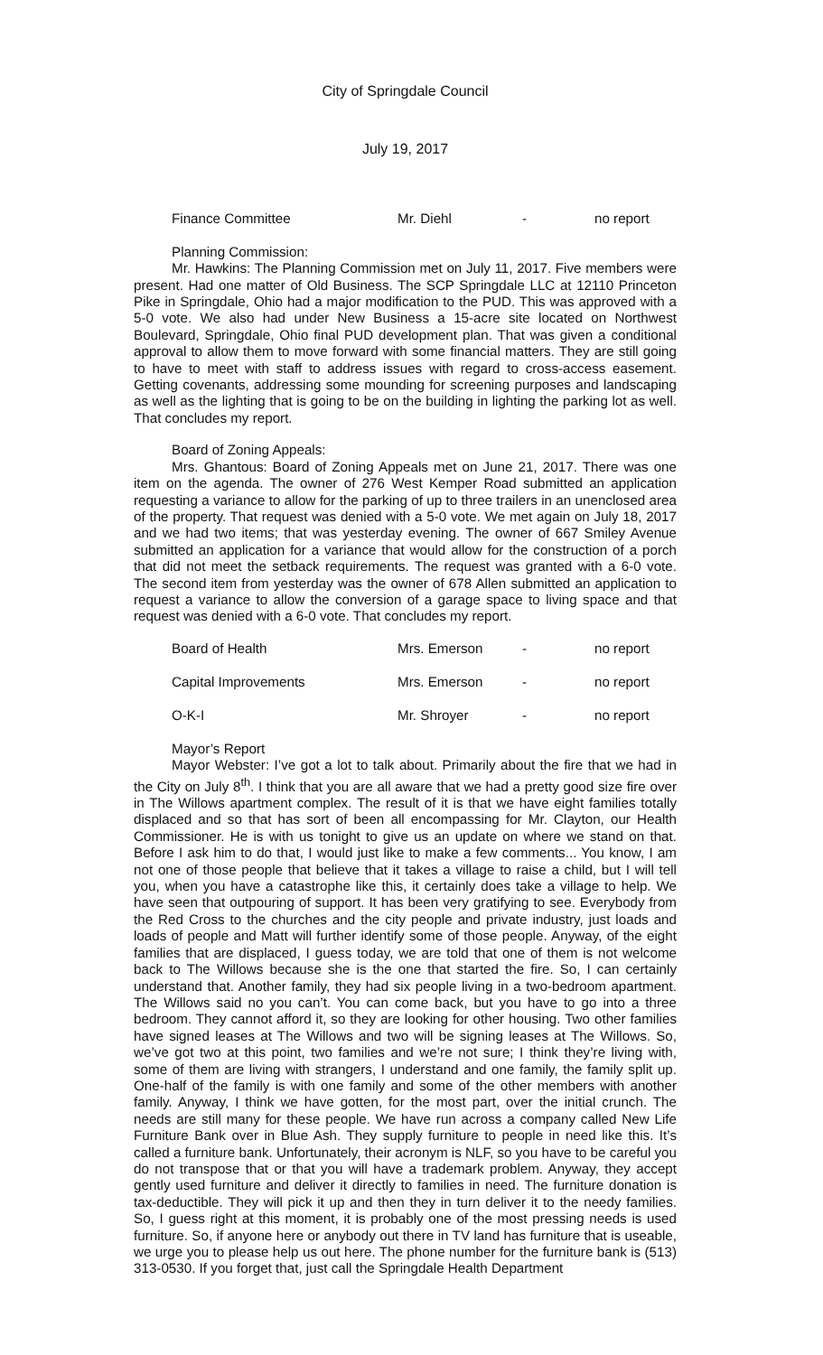City of Springdale Council
July 19, 2017
Finance Committee Mr. Diehl - no report
Planning Commission:
Mr. Hawkins: The Planning Commission met on July 11, 2017. Five members were present. Had one matter of Old Business. The SCP Springdale LLC at 12110 Princeton Pike in Springdale, Ohio had a major modification to the PUD. This was approved with a 5-0 vote. We also had under New Business a 15-acre site located on Northwest Boulevard, Springdale, Ohio final PUD development plan. That was given a conditional approval to allow them to move forward with some financial matters. They are still going to have to meet with staff to address issues with regard to cross-access easement. Getting covenants, addressing some mounding for screening purposes and landscaping as well as the lighting that is going to be on the building in lighting the parking lot as well. That concludes my report.
Board of Zoning Appeals:
Mrs. Ghantous: Board of Zoning Appeals met on June 21, 2017. There was one item on the agenda. The owner of 276 West Kemper Road submitted an application requesting a variance to allow for the parking of up to three trailers in an unenclosed area of the property. That request was denied with a 5-0 vote. We met again on July 18, 2017 and we had two items; that was yesterday evening. The owner of 667 Smiley Avenue submitted an application for a variance that would allow for the construction of a porch that did not meet the setback requirements. The request was granted with a 6-0 vote. The second item from yesterday was the owner of 678 Allen submitted an application to request a variance to allow the conversion of a garage space to living space and that request was denied with a 6-0 vote. That concludes my report.
Board of Health Mrs. Emerson - no report
Capital Improvements Mrs. Emerson - no report
O-K-I Mr. Shroyer - no report
Mayor’s Report
Mayor Webster: I’ve got a lot to talk about. Primarily about the fire that we had in the City on July 8<sup>th</sup>. I think that you are all aware that we had a pretty good size fire over in The Willows apartment complex. The result of it is that we have eight families totally displaced and so that has sort of been all encompassing for Mr. Clayton, our Health Commissioner. He is with us tonight to give us an update on where we stand on that. Before I ask him to do that, I would just like to make a few comments... You know, I am not one of those people that believe that it takes a village to raise a child, but I will tell you, when you have a catastrophe like this, it certainly does take a village to help. We have seen that outpouring of support. It has been very gratifying to see. Everybody from the Red Cross to the churches and the city people and private industry, just loads and loads of people and Matt will further identify some of those people. Anyway, of the eight families that are displaced, I guess today, we are told that one of them is not welcome back to The Willows because she is the one that started the fire. So, I can certainly understand that. Another family, they had six people living in a two-bedroom apartment. The Willows said no you can’t. You can come back, but you have to go into a three bedroom. They cannot afford it, so they are looking for other housing. Two other families have signed leases at The Willows and two will be signing leases at The Willows. So, we’ve got two at this point, two families and we’re not sure; I think they’re living with, some of them are living with strangers, I understand and one family, the family split up. One-half of the family is with one family and some of the other members with another family. Anyway, I think we have gotten, for the most part, over the initial crunch. The needs are still many for these people. We have run across a company called New Life Furniture Bank over in Blue Ash. They supply furniture to people in need like this. It’s called a furniture bank. Unfortunately, their acronym is NLF, so you have to be careful you do not transpose that or that you will have a trademark problem. Anyway, they accept gently used furniture and deliver it directly to families in need. The furniture donation is tax-deductible. They will pick it up and then they in turn deliver it to the needy families. So, I guess right at this moment, it is probably one of the most pressing needs is used furniture. So, if anyone here or anybody out there in TV land has furniture that is useable, we urge you to please help us out here. The phone number for the furniture bank is (513) 313-0530. If you forget that, just call the Springdale Health Department